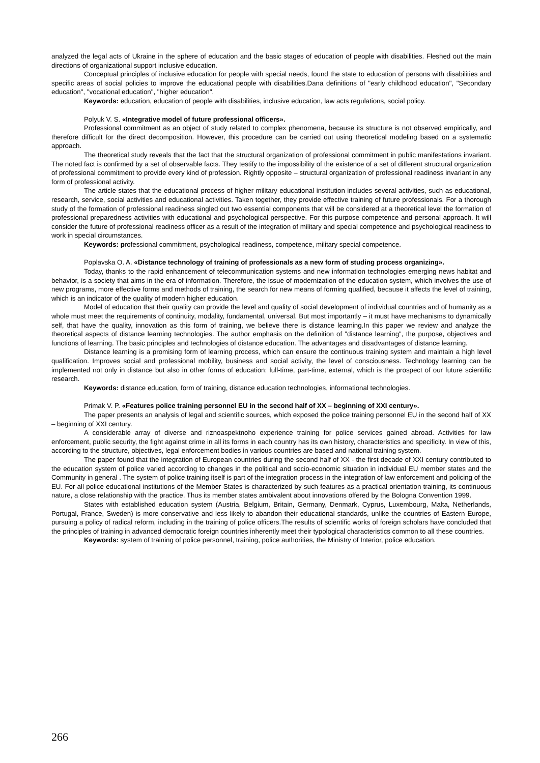analyzed the legal acts of Ukraine in the sphere of education and the basic stages of education of people with disabilities. Fleshed out the main directions of organizational support inclusive education.
Conceptual principles of inclusive education for people with special needs, found the state to education of persons with disabilities and specific areas of social policies to improve the educational people with disabilities.Dana definitions of "early childhood education", "Secondary education", "vocational education", "higher education".
Keywords: education, education of people with disabilities, inclusive education, law acts regulations, social policy.
Polyuk V. S. «Integrative model of future professional officers».
Professional commitment as an object of study related to complex phenomena, because its structure is not observed empirically, and therefore difficult for the direct decomposition. However, this procedure can be carried out using theoretical modeling based on a systematic approach.
The theoretical study reveals that the fact that the structural organization of professional commitment in public manifestations invariant. The noted fact is confirmed by a set of observable facts. They testify to the impossibility of the existence of a set of different structural organization of professional commitment to provide every kind of profession. Rightly opposite – structural organization of professional readiness invariant in any form of professional activity.
The article states that the educational process of higher military educational institution includes several activities, such as educational, research, service, social activities and educational activities. Taken together, they provide effective training of future professionals. For a thorough study of the formation of professional readiness singled out two essential components that will be considered at a theoretical level the formation of professional preparedness activities with educational and psychological perspective. For this purpose competence and personal approach. It will consider the future of professional readiness officer as a result of the integration of military and special competence and psychological readiness to work in special circumstances.
Keywords: professional commitment, psychological readiness, competence, military special competence.
Poplavska O. A. «Distance technology of training of professionals as a new form of studing process organizing».
Today, thanks to the rapid enhancement of telecommunication systems and new information technologies emerging news habitat and behavior, is a society that aims in the era of information. Therefore, the issue of modernization of the education system, which involves the use of new programs, more effective forms and methods of training, the search for new means of forming qualified, because it affects the level of training, which is an indicator of the quality of modern higher education.
Model of education that their quality can provide the level and quality of social development of individual countries and of humanity as a whole must meet the requirements of continuity, modality, fundamental, universal. But most importantly – it must have mechanisms to dynamically self, that have the quality, innovation as this form of training, we believe there is distance learning.In this paper we review and analyze the theoretical aspects of distance learning technologies. The author emphasis on the definition of "distance learning", the purpose, objectives and functions of learning. The basic principles and technologies of distance education. The advantages and disadvantages of distance learning.
Distance learning is a promising form of learning process, which can ensure the continuous training system and maintain a high level qualification. Improves social and professional mobility, business and social activity, the level of consciousness. Technology learning can be implemented not only in distance but also in other forms of education: full-time, part-time, external, which is the prospect of our future scientific research.
Keywords: distance education, form of training, distance education technologies, informational technologies.
Primak V. P. «Features police training personnel EU in the second half of XX – beginning of XXI century».
The paper presents an analysis of legal and scientific sources, which exposed the police training personnel EU in the second half of XX – beginning of XXI century.
A considerable array of diverse and riznoaspektnoho experience training for police services gained abroad. Activities for law enforcement, public security, the fight against crime in all its forms in each country has its own history, characteristics and specificity. In view of this, according to the structure, objectives, legal enforcement bodies in various countries are based and national training system.
The paper found that the integration of European countries during the second half of XX - the first decade of XXI century contributed to the education system of police varied according to changes in the political and socio-economic situation in individual EU member states and the Community in general . The system of police training itself is part of the integration process in the integration of law enforcement and policing of the EU. For all police educational institutions of the Member States is characterized by such features as a practical orientation training, its continuous nature, a close relationship with the practice. Thus its member states ambivalent about innovations offered by the Bologna Convention 1999.
States with established education system (Austria, Belgium, Britain, Germany, Denmark, Cyprus, Luxembourg, Malta, Netherlands, Portugal, France, Sweden) is more conservative and less likely to abandon their educational standards, unlike the countries of Eastern Europe, pursuing a policy of radical reform, including in the training of police officers.The results of scientific works of foreign scholars have concluded that the principles of training in advanced democratic foreign countries inherently meet their typological characteristics common to all these countries.
Keywords: system of training of police personnel, training, police authorities, the Ministry of Interior, police education.
266